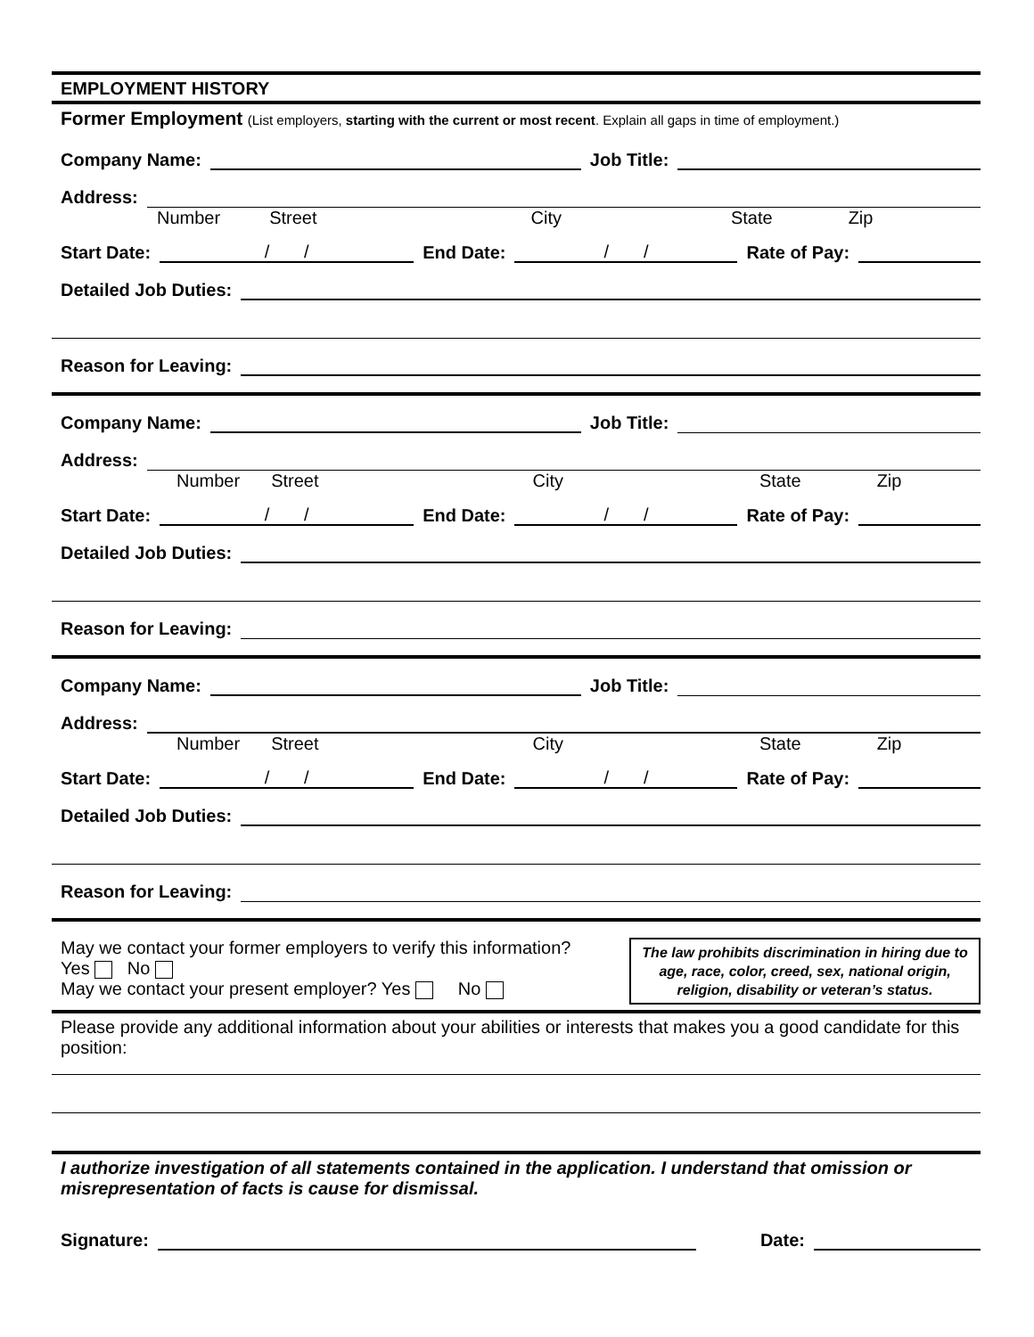EMPLOYMENT HISTORY
Former Employment (List employers, starting with the current or most recent. Explain all gaps in time of employment.)
Company Name:
Job Title:
Address:
Number Street City State Zip
Start Date:
/ /
End Date:
/ /
Rate of Pay:
Detailed Job Duties:
Reason for Leaving:
Company Name:
Job Title:
Address:
Number Street City State Zip
Start Date:
/ /
End Date:
/ /
Rate of Pay:
Detailed Job Duties:
Reason for Leaving:
Company Name:
Job Title:
Address:
Number Street City State Zip
Start Date:
/ /
End Date:
/ /
Rate of Pay:
Detailed Job Duties:
Reason for Leaving:
May we contact your former employers to verify this information?
Yes No
May we contact your present employer? Yes No
The law prohibits discrimination in hiring due to age, race, color, creed, sex, national origin, religion, disability or veteran’s status.
Please provide any additional information about your abilities or interests that makes you a good candidate for this position:
I authorize investigation of all statements contained in the application. I understand that omission or misrepresentation of facts is cause for dismissal.
Signature:
Date: